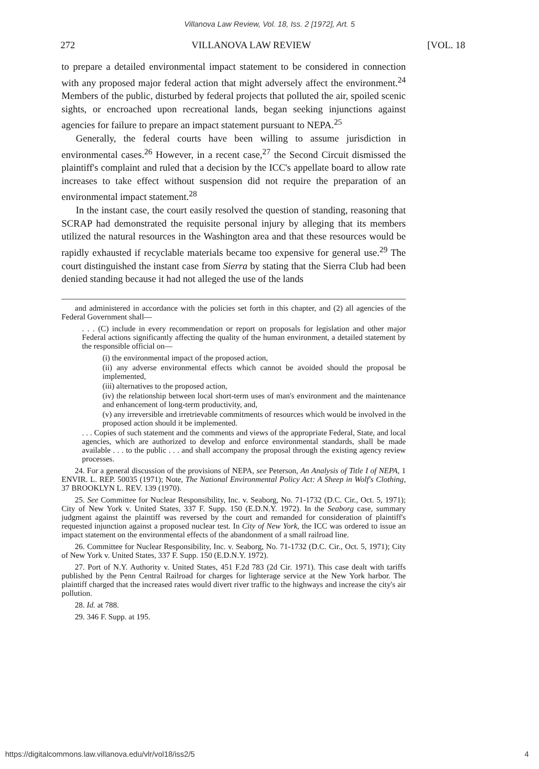Villanova Law Review, Vol. 18, Iss. 2 [1972], Art. 5
272 VILLANOVA LAW REVIEW [VOL. 18
to prepare a detailed environmental impact statement to be considered in connection with any proposed major federal action that might adversely affect the environment.<sup>24</sup> Members of the public, disturbed by federal projects that polluted the air, spoiled scenic sights, or encroached upon recreational lands, began seeking injunctions against agencies for failure to prepare an impact statement pursuant to NEPA.<sup>25</sup>
Generally, the federal courts have been willing to assume jurisdiction in environmental cases.<sup>26</sup> However, in a recent case,<sup>27</sup> the Second Circuit dismissed the plaintiff's complaint and ruled that a decision by the ICC's appellate board to allow rate increases to take effect without suspension did not require the preparation of an environmental impact statement.<sup>28</sup>
In the instant case, the court easily resolved the question of standing, reasoning that SCRAP had demonstrated the requisite personal injury by alleging that its members utilized the natural resources in the Washington area and that these resources would be rapidly exhausted if recyclable materials became too expensive for general use.<sup>29</sup> The court distinguished the instant case from Sierra by stating that the Sierra Club had been denied standing because it had not alleged the use of the lands
and administered in accordance with the policies set forth in this chapter, and (2) all agencies of the Federal Government shall—
. . . (C) include in every recommendation or report on proposals for legislation and other major Federal actions significantly affecting the quality of the human environment, a detailed statement by the responsible official on—
(i) the environmental impact of the proposed action,
(ii) any adverse environmental effects which cannot be avoided should the proposal be implemented,
(iii) alternatives to the proposed action,
(iv) the relationship between local short-term uses of man's environment and the maintenance and enhancement of long-term productivity, and,
(v) any irreversible and irretrievable commitments of resources which would be involved in the proposed action should it be implemented.
. . . Copies of such statement and the comments and views of the appropriate Federal, State, and local agencies, which are authorized to develop and enforce environmental standards, shall be made available . . . to the public . . . and shall accompany the proposal through the existing agency review processes.
24. For a general discussion of the provisions of NEPA, see Peterson, An Analysis of Title I of NEPA, 1 ENVIR. L. REP. 50035 (1971); Note, The National Environmental Policy Act: A Sheep in Wolf's Clothing, 37 BROOKLYN L. REV. 139 (1970).
25. See Committee for Nuclear Responsibility, Inc. v. Seaborg, No. 71-1732 (D.C. Cir., Oct. 5, 1971); City of New York v. United States, 337 F. Supp. 150 (E.D.N.Y. 1972). In the Seaborg case, summary judgment against the plaintiff was reversed by the court and remanded for consideration of plaintiff's requested injunction against a proposed nuclear test. In City of New York, the ICC was ordered to issue an impact statement on the environmental effects of the abandonment of a small railroad line.
26. Committee for Nuclear Responsibility, Inc. v. Seaborg, No. 71-1732 (D.C. Cir., Oct. 5, 1971); City of New York v. United States, 337 F. Supp. 150 (E.D.N.Y. 1972).
27. Port of N.Y. Authority v. United States, 451 F.2d 783 (2d Cir. 1971). This case dealt with tariffs published by the Penn Central Railroad for charges for lighterage service at the New York harbor. The plaintiff charged that the increased rates would divert river traffic to the highways and increase the city's air pollution.
28. Id. at 788.
29. 346 F. Supp. at 195.
https://digitalcommons.law.villanova.edu/vlr/vol18/iss2/5 4